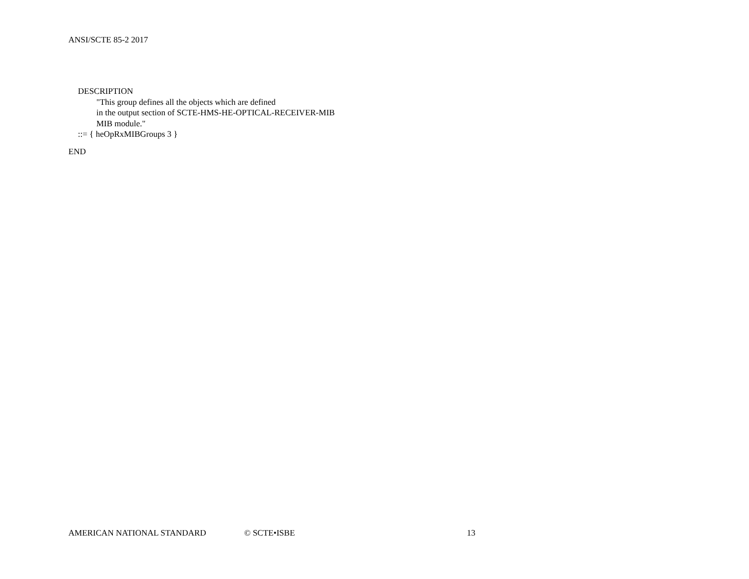ANSI/SCTE 85-2 2017
DESCRIPTION
"This group defines all the objects which are defined
in the output section of SCTE-HMS-HE-OPTICAL-RECEIVER-MIB
MIB module."
::= { heOpRxMIBGroups 3 }
END
AMERICAN NATIONAL STANDARD © SCTE•ISBE 13